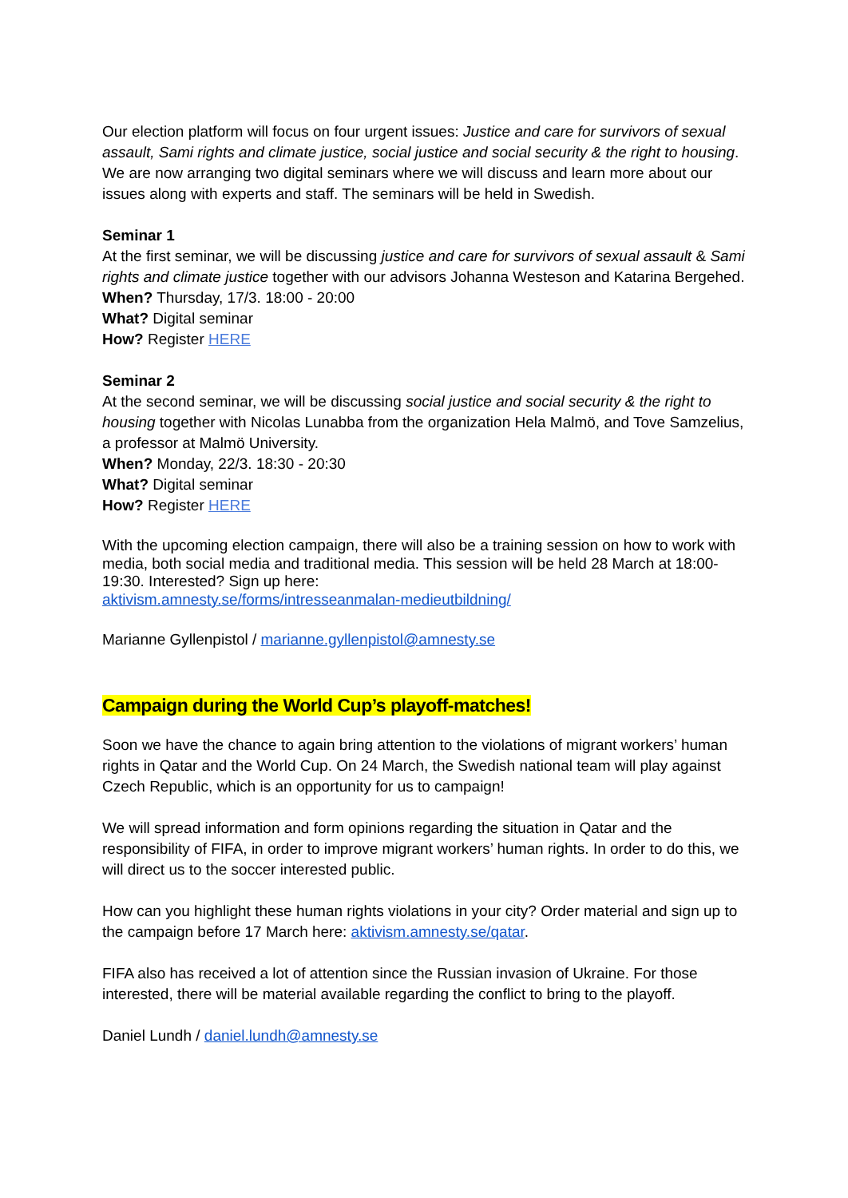Our election platform will focus on four urgent issues: Justice and care for survivors of sexual assault, Sami rights and climate justice, social justice and social security & the right to housing. We are now arranging two digital seminars where we will discuss and learn more about our issues along with experts and staff. The seminars will be held in Swedish.
Seminar 1
At the first seminar, we will be discussing justice and care for survivors of sexual assault & Sami rights and climate justice together with our advisors Johanna Westeson and Katarina Bergehed.
When? Thursday, 17/3. 18:00 - 20:00
What? Digital seminar
How? Register HERE
Seminar 2
At the second seminar, we will be discussing social justice and social security & the right to housing together with Nicolas Lunabba from the organization Hela Malmö, and Tove Samzelius, a professor at Malmö University.
When? Monday, 22/3. 18:30 - 20:30
What? Digital seminar
How? Register HERE
With the upcoming election campaign, there will also be a training session on how to work with media, both social media and traditional media. This session will be held 28 March at 18:00-19:30. Interested? Sign up here:
aktivism.amnesty.se/forms/intresseanmalan-medieutbildning/
Marianne Gyllenpistol / marianne.gyllenpistol@amnesty.se
Campaign during the World Cup’s playoff-matches!
Soon we have the chance to again bring attention to the violations of migrant workers’ human rights in Qatar and the World Cup. On 24 March, the Swedish national team will play against Czech Republic, which is an opportunity for us to campaign!
We will spread information and form opinions regarding the situation in Qatar and the responsibility of FIFA, in order to improve migrant workers’ human rights. In order to do this, we will direct us to the soccer interested public.
How can you highlight these human rights violations in your city? Order material and sign up to the campaign before 17 March here: aktivism.amnesty.se/qatar.
FIFA also has received a lot of attention since the Russian invasion of Ukraine. For those interested, there will be material available regarding the conflict to bring to the playoff.
Daniel Lundh / daniel.lundh@amnesty.se